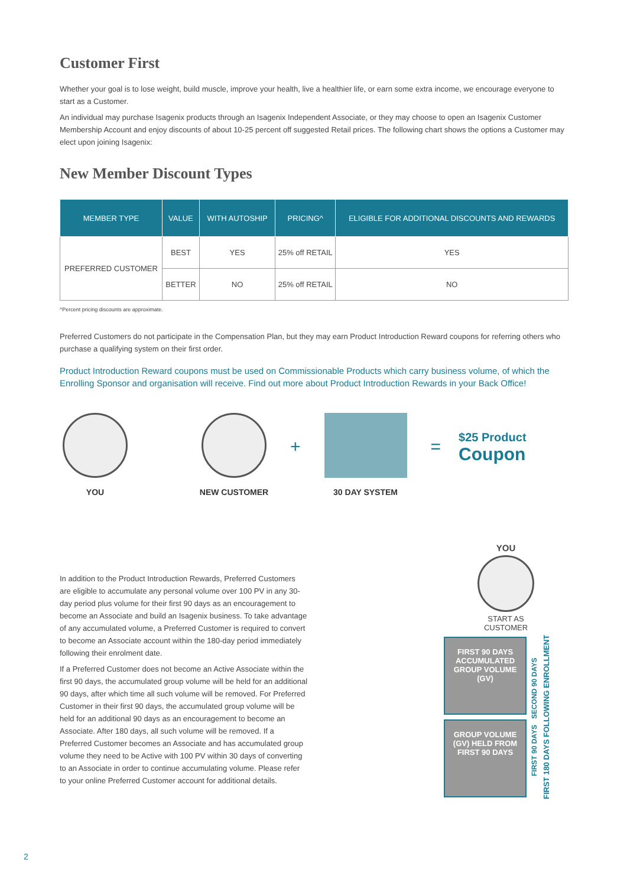Customer First
Whether your goal is to lose weight, build muscle, improve your health, live a healthier life, or earn some extra income, we encourage everyone to start as a Customer.
An individual may purchase Isagenix products through an Isagenix Independent Associate, or they may choose to open an Isagenix Customer Membership Account and enjoy discounts of about 10-25 percent off suggested Retail prices. The following chart shows the options a Customer may elect upon joining Isagenix:
New Member Discount Types
| MEMBER TYPE | VALUE | WITH AUTOSHIP | PRICING^ | ELIGIBLE FOR ADDITIONAL DISCOUNTS AND REWARDS |
| --- | --- | --- | --- | --- |
| PREFERRED CUSTOMER | BEST | YES | 25% off RETAIL | YES |
| | BETTER | NO | 25% off RETAIL | NO |
^Percent pricing discounts are approximate.
Preferred Customers do not participate in the Compensation Plan, but they may earn Product Introduction Reward coupons for referring others who purchase a qualifying system on their first order.
Product Introduction Reward coupons must be used on Commissionable Products which carry business volume, of which the Enrolling Sponsor and organisation will receive. Find out more about Product Introduction Rewards in your Back Office!
YOU NEW CUSTOMER
+
30 DAY SYSTEM
=
$25 Product
Coupon
In addition to the Product Introduction Rewards, Preferred Customers are eligible to accumulate any personal volume over 100 PV in any 30-day period plus volume for their first 90 days as an encouragement to become an Associate and build an Isagenix business. To take advantage of any accumulated volume, a Preferred Customer is required to convert to become an Associate account within the 180-day period immediately following their enrolment date.
If a Preferred Customer does not become an Active Associate within the first 90 days, the accumulated group volume will be held for an additional 90 days, after which time all such volume will be removed. For Preferred Customer in their first 90 days, the accumulated group volume will be held for an additional 90 days as an encouragement to become an Associate. After 180 days, all such volume will be removed. If a Preferred Customer becomes an Associate and has accumulated group volume they need to be Active with 100 PV within 30 days of converting to an Associate in order to continue accumulating volume. Please refer to your online Preferred Customer account for additional details.
YOU
START AS
CUSTOMER
FIRST 90 DAYS ACCUMULATED GROUP VOLUME (GV)
GROUP VOLUME (GV) HELD FROM FIRST 90 DAYS
FIRST 90 DAYS SECOND 90 DAYS
FIRST 180 DAYS FOLLOWING ENROLLMENT
2